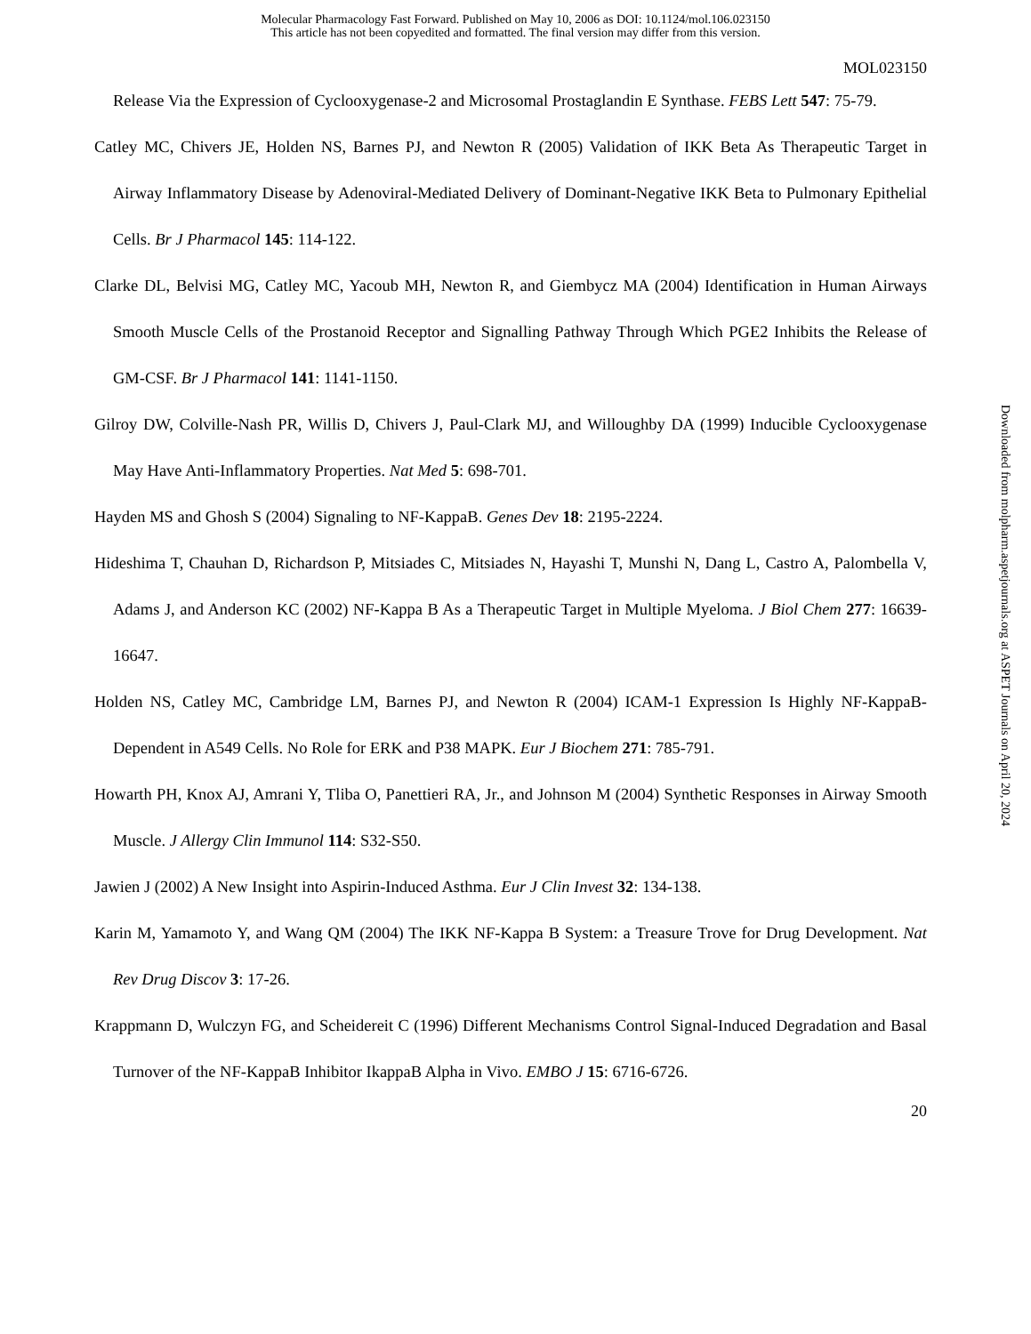Molecular Pharmacology Fast Forward. Published on May 10, 2006 as DOI: 10.1124/mol.106.023150
This article has not been copyedited and formatted. The final version may differ from this version.
MOL023150
Release Via the Expression of Cyclooxygenase-2 and Microsomal Prostaglandin E Synthase. FEBS Lett 547: 75-79.
Catley MC, Chivers JE, Holden NS, Barnes PJ, and Newton R (2005) Validation of IKK Beta As Therapeutic Target in Airway Inflammatory Disease by Adenoviral-Mediated Delivery of Dominant-Negative IKK Beta to Pulmonary Epithelial Cells. Br J Pharmacol 145: 114-122.
Clarke DL, Belvisi MG, Catley MC, Yacoub MH, Newton R, and Giembycz MA (2004) Identification in Human Airways Smooth Muscle Cells of the Prostanoid Receptor and Signalling Pathway Through Which PGE2 Inhibits the Release of GM-CSF. Br J Pharmacol 141: 1141-1150.
Gilroy DW, Colville-Nash PR, Willis D, Chivers J, Paul-Clark MJ, and Willoughby DA (1999) Inducible Cyclooxygenase May Have Anti-Inflammatory Properties. Nat Med 5: 698-701.
Hayden MS and Ghosh S (2004) Signaling to NF-KappaB. Genes Dev 18: 2195-2224.
Hideshima T, Chauhan D, Richardson P, Mitsiades C, Mitsiades N, Hayashi T, Munshi N, Dang L, Castro A, Palombella V, Adams J, and Anderson KC (2002) NF-Kappa B As a Therapeutic Target in Multiple Myeloma. J Biol Chem 277: 16639-16647.
Holden NS, Catley MC, Cambridge LM, Barnes PJ, and Newton R (2004) ICAM-1 Expression Is Highly NF-KappaB-Dependent in A549 Cells. No Role for ERK and P38 MAPK. Eur J Biochem 271: 785-791.
Howarth PH, Knox AJ, Amrani Y, Tliba O, Panettieri RA, Jr., and Johnson M (2004) Synthetic Responses in Airway Smooth Muscle. J Allergy Clin Immunol 114: S32-S50.
Jawien J (2002) A New Insight into Aspirin-Induced Asthma. Eur J Clin Invest 32: 134-138.
Karin M, Yamamoto Y, and Wang QM (2004) The IKK NF-Kappa B System: a Treasure Trove for Drug Development. Nat Rev Drug Discov 3: 17-26.
Krappmann D, Wulczyn FG, and Scheidereit C (1996) Different Mechanisms Control Signal-Induced Degradation and Basal Turnover of the NF-KappaB Inhibitor IkappaB Alpha in Vivo. EMBO J 15: 6716-6726.
20
Downloaded from molpharm.aspetjournals.org at ASPET Journals on April 20, 2024